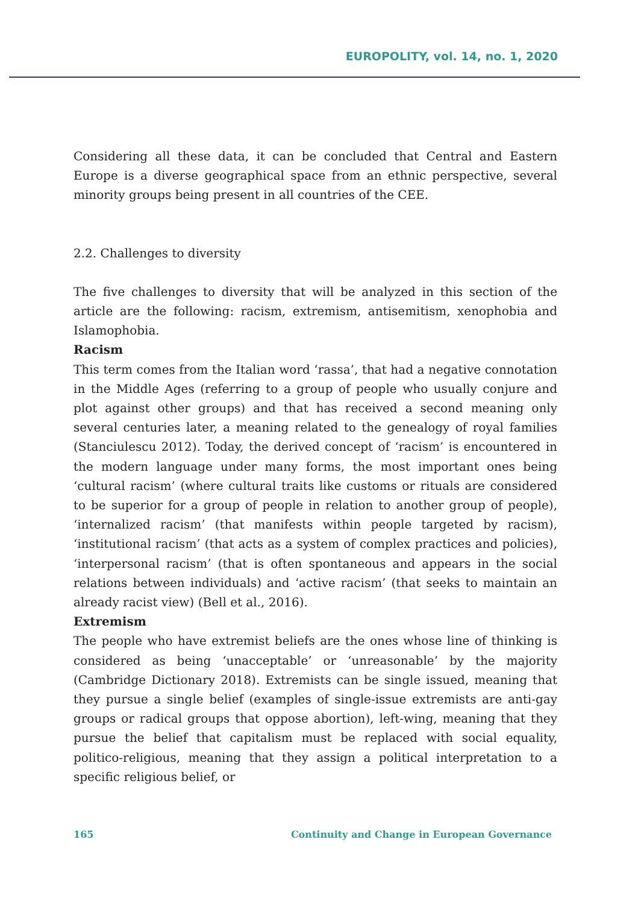EUROPOLITY, vol. 14, no. 1, 2020
Considering all these data, it can be concluded that Central and Eastern Europe is a diverse geographical space from an ethnic perspective, several minority groups being present in all countries of the CEE.
2.2. Challenges to diversity
The five challenges to diversity that will be analyzed in this section of the article are the following: racism, extremism, antisemitism, xenophobia and Islamophobia.
Racism
This term comes from the Italian word ‘rassa’, that had a negative connotation in the Middle Ages (referring to a group of people who usually conjure and plot against other groups) and that has received a second meaning only several centuries later, a meaning related to the genealogy of royal families (Stanciulescu 2012). Today, the derived concept of ‘racism’ is encountered in the modern language under many forms, the most important ones being ‘cultural racism’ (where cultural traits like customs or rituals are considered to be superior for a group of people in relation to another group of people), ‘internalized racism’ (that manifests within people targeted by racism), ‘institutional racism’ (that acts as a system of complex practices and policies), ‘interpersonal racism’ (that is often spontaneous and appears in the social relations between individuals) and ‘active racism’ (that seeks to maintain an already racist view) (Bell et al., 2016).
Extremism
The people who have extremist beliefs are the ones whose line of thinking is considered as being ‘unacceptable’ or ‘unreasonable’ by the majority (Cambridge Dictionary 2018). Extremists can be single issued, meaning that they pursue a single belief (examples of single-issue extremists are anti-gay groups or radical groups that oppose abortion), left-wing, meaning that they pursue the belief that capitalism must be replaced with social equality, politico-religious, meaning that they assign a political interpretation to a specific religious belief, or
165 Continuity and Change in European Governance